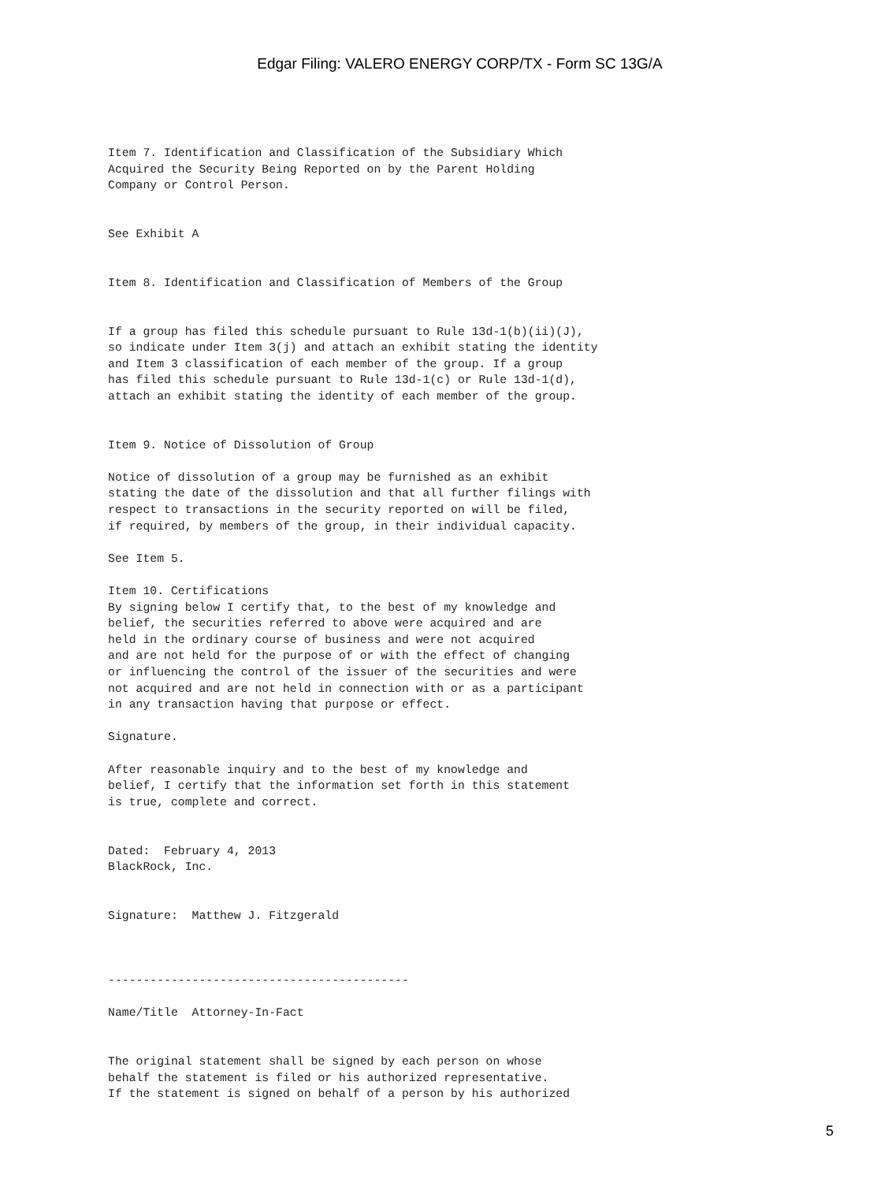Edgar Filing: VALERO ENERGY CORP/TX - Form SC 13G/A
Item 7. Identification and Classification of the Subsidiary Which
Acquired the Security Being Reported on by the Parent Holding
Company or Control Person.


See Exhibit A


Item 8. Identification and Classification of Members of the Group


If a group has filed this schedule pursuant to Rule 13d-1(b)(ii)(J),
so indicate under Item 3(j) and attach an exhibit stating the identity
and Item 3 classification of each member of the group. If a group
has filed this schedule pursuant to Rule 13d-1(c) or Rule 13d-1(d),
attach an exhibit stating the identity of each member of the group.


Item 9. Notice of Dissolution of Group

Notice of dissolution of a group may be furnished as an exhibit
stating the date of the dissolution and that all further filings with
respect to transactions in the security reported on will be filed,
if required, by members of the group, in their individual capacity.

See Item 5.

Item 10. Certifications
By signing below I certify that, to the best of my knowledge and
belief, the securities referred to above were acquired and are
held in the ordinary course of business and were not acquired
and are not held for the purpose of or with the effect of changing
or influencing the control of the issuer of the securities and were
not acquired and are not held in connection with or as a participant
in any transaction having that purpose or effect.

Signature.

After reasonable inquiry and to the best of my knowledge and
belief, I certify that the information set forth in this statement
is true, complete and correct.


Dated:  February 4, 2013
BlackRock, Inc.


Signature:  Matthew J. Fitzgerald



-------------------------------------------

Name/Title  Attorney-In-Fact


The original statement shall be signed by each person on whose
behalf the statement is filed or his authorized representative.
If the statement is signed on behalf of a person by his authorized
5